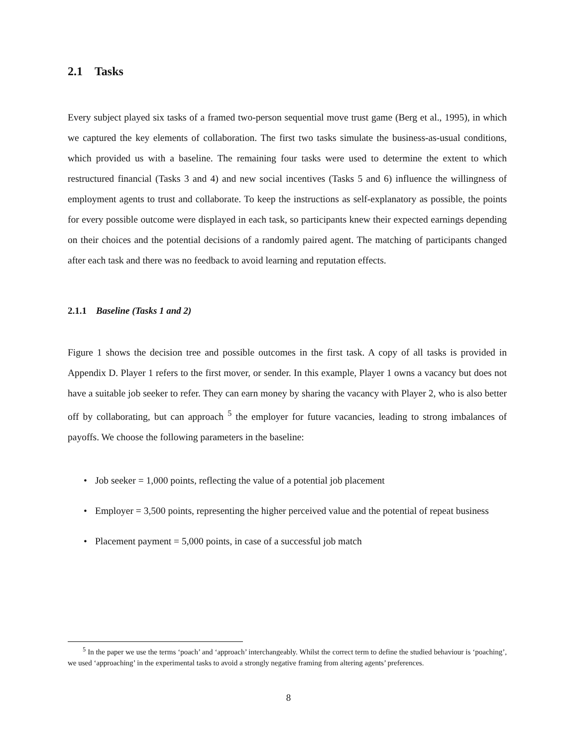2.1 Tasks
Every subject played six tasks of a framed two-person sequential move trust game (Berg et al., 1995), in which we captured the key elements of collaboration. The first two tasks simulate the business-as-usual conditions, which provided us with a baseline. The remaining four tasks were used to determine the extent to which restructured financial (Tasks 3 and 4) and new social incentives (Tasks 5 and 6) influence the willingness of employment agents to trust and collaborate. To keep the instructions as self-explanatory as possible, the points for every possible outcome were displayed in each task, so participants knew their expected earnings depending on their choices and the potential decisions of a randomly paired agent. The matching of participants changed after each task and there was no feedback to avoid learning and reputation effects.
2.1.1 Baseline (Tasks 1 and 2)
Figure 1 shows the decision tree and possible outcomes in the first task. A copy of all tasks is provided in Appendix D. Player 1 refers to the first mover, or sender. In this example, Player 1 owns a vacancy but does not have a suitable job seeker to refer. They can earn money by sharing the vacancy with Player 2, who is also better off by collaborating, but can approach <sup>5</sup> the employer for future vacancies, leading to strong imbalances of payoffs. We choose the following parameters in the baseline:
• Job seeker = 1,000 points, reflecting the value of a potential job placement
• Employer = 3,500 points, representing the higher perceived value and the potential of repeat business
• Placement payment = 5,000 points, in case of a successful job match
<sup>5</sup> In the paper we use the terms ‘poach’ and ‘approach’ interchangeably. Whilst the correct term to define the studied behaviour is ‘poaching’, we used ‘approaching’ in the experimental tasks to avoid a strongly negative framing from altering agents’ preferences.
8